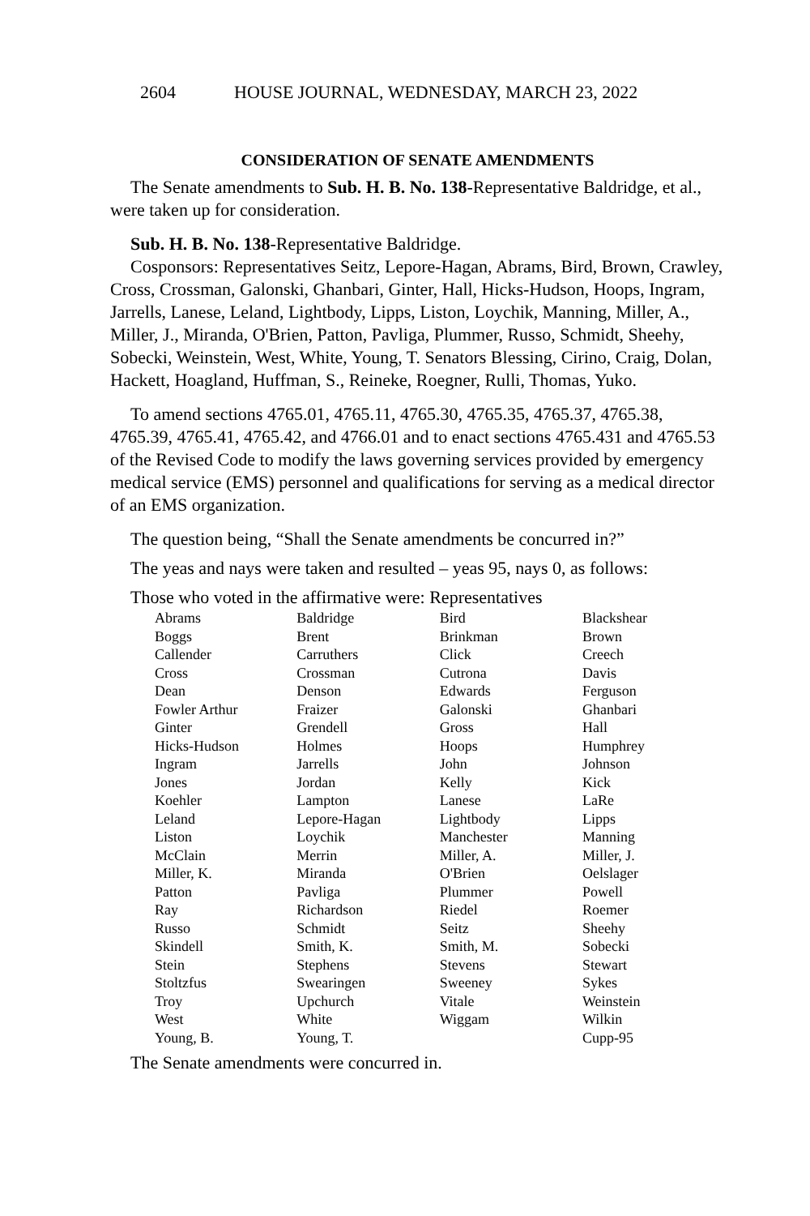2604 HOUSE JOURNAL, WEDNESDAY, MARCH 23, 2022
CONSIDERATION OF SENATE AMENDMENTS
The Senate amendments to Sub. H. B. No. 138-Representative Baldridge, et al., were taken up for consideration.
Sub. H. B. No. 138-Representative Baldridge.
Cosponsors: Representatives Seitz, Lepore-Hagan, Abrams, Bird, Brown, Crawley, Cross, Crossman, Galonski, Ghanbari, Ginter, Hall, Hicks-Hudson, Hoops, Ingram, Jarrells, Lanese, Leland, Lightbody, Lipps, Liston, Loychik, Manning, Miller, A., Miller, J., Miranda, O'Brien, Patton, Pavliga, Plummer, Russo, Schmidt, Sheehy, Sobecki, Weinstein, West, White, Young, T. Senators Blessing, Cirino, Craig, Dolan, Hackett, Hoagland, Huffman, S., Reineke, Roegner, Rulli, Thomas, Yuko.
To amend sections 4765.01, 4765.11, 4765.30, 4765.35, 4765.37, 4765.38, 4765.39, 4765.41, 4765.42, and 4766.01 and to enact sections 4765.431 and 4765.53 of the Revised Code to modify the laws governing services provided by emergency medical service (EMS) personnel and qualifications for serving as a medical director of an EMS organization.
The question being, “Shall the Senate amendments be concurred in?”
The yeas and nays were taken and resulted – yeas 95, nays 0, as follows:
Those who voted in the affirmative were: Representatives
| Abrams | Baldridge | Bird | Blackshear |
| Boggs | Brent | Brinkman | Brown |
| Callender | Carruthers | Click | Creech |
| Cross | Crossman | Cutrona | Davis |
| Dean | Denson | Edwards | Ferguson |
| Fowler Arthur | Fraizer | Galonski | Ghanbari |
| Ginter | Grendell | Gross | Hall |
| Hicks-Hudson | Holmes | Hoops | Humphrey |
| Ingram | Jarrells | John | Johnson |
| Jones | Jordan | Kelly | Kick |
| Koehler | Lampton | Lanese | LaRe |
| Leland | Lepore-Hagan | Lightbody | Lipps |
| Liston | Loychik | Manchester | Manning |
| McClain | Merrin | Miller, A. | Miller, J. |
| Miller, K. | Miranda | O'Brien | Oelslager |
| Patton | Pavliga | Plummer | Powell |
| Ray | Richardson | Riedel | Roemer |
| Russo | Schmidt | Seitz | Sheehy |
| Skindell | Smith, K. | Smith, M. | Sobecki |
| Stein | Stephens | Stevens | Stewart |
| Stoltzfus | Swearingen | Sweeney | Sykes |
| Troy | Upchurch | Vitale | Weinstein |
| West | White | Wiggam | Wilkin |
| Young, B. | Young, T. | | Cupp-95 |
The Senate amendments were concurred in.